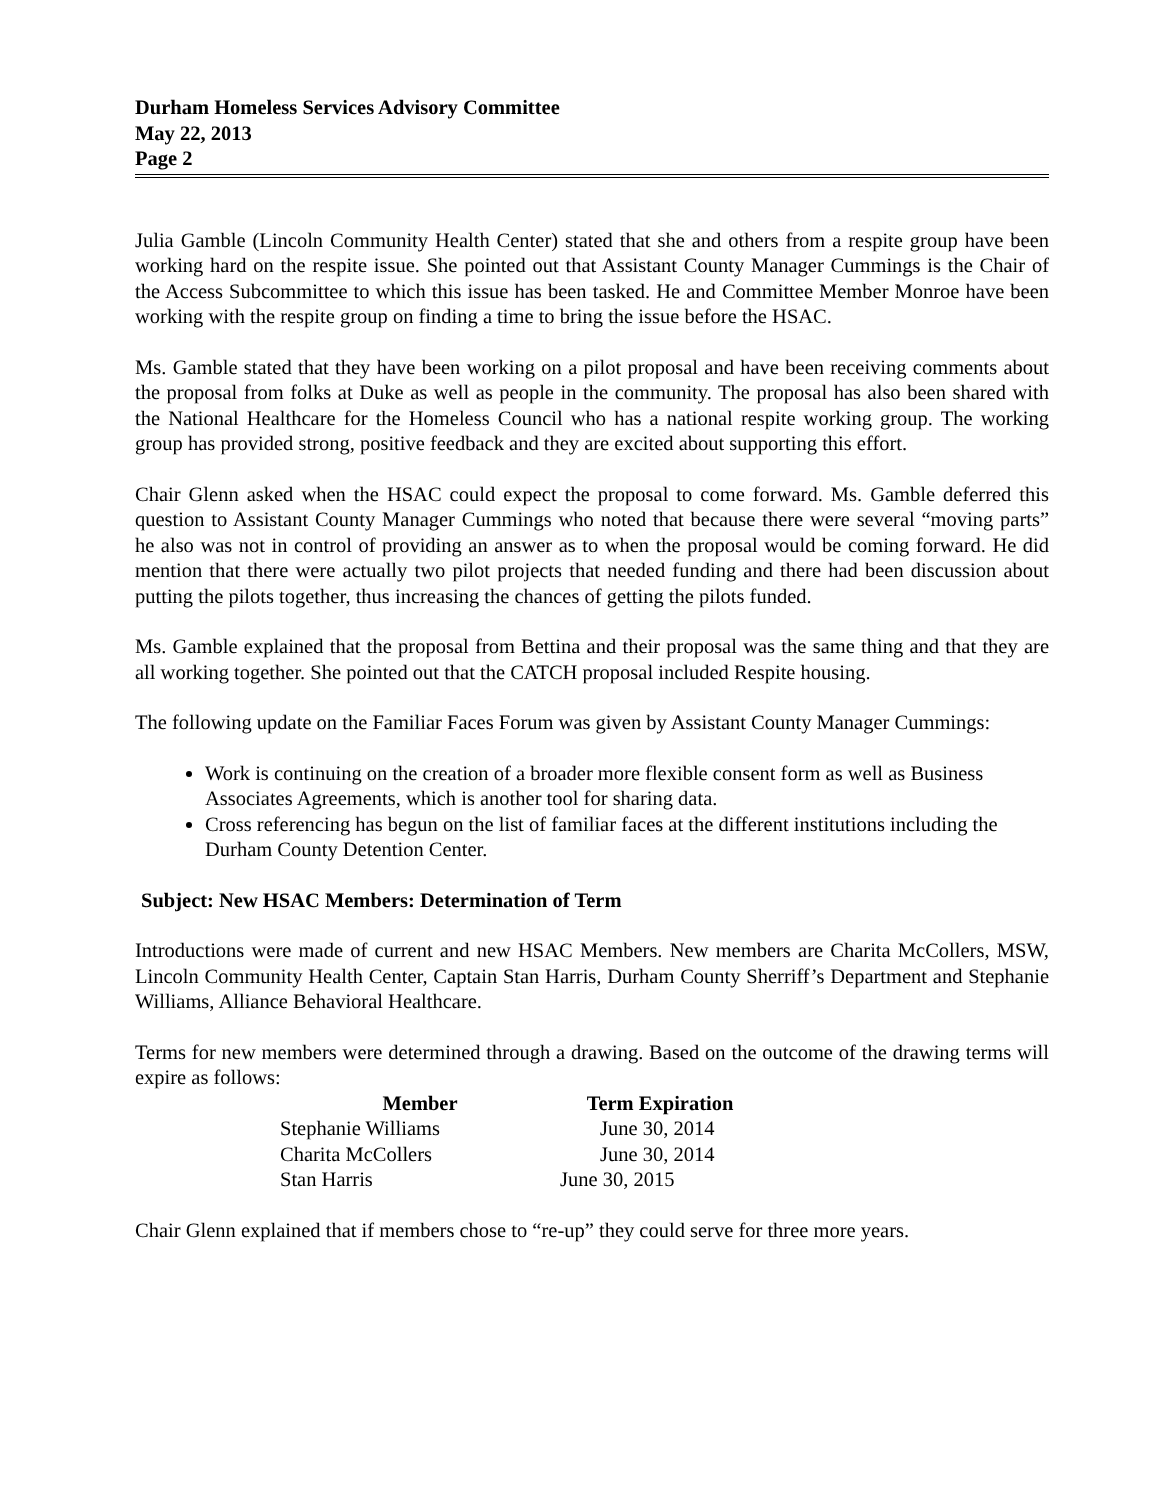Durham Homeless Services Advisory Committee
May 22, 2013
Page 2
Julia Gamble (Lincoln Community Health Center) stated that she and others from a respite group have been working hard on the respite issue. She pointed out that Assistant County Manager Cummings is the Chair of the Access Subcommittee to which this issue has been tasked. He and Committee Member Monroe have been working with the respite group on finding a time to bring the issue before the HSAC.
Ms. Gamble stated that they have been working on a pilot proposal and have been receiving comments about the proposal from folks at Duke as well as people in the community. The proposal has also been shared with the National Healthcare for the Homeless Council who has a national respite working group. The working group has provided strong, positive feedback and they are excited about supporting this effort.
Chair Glenn asked when the HSAC could expect the proposal to come forward. Ms. Gamble deferred this question to Assistant County Manager Cummings who noted that because there were several “moving parts” he also was not in control of providing an answer as to when the proposal would be coming forward. He did mention that there were actually two pilot projects that needed funding and there had been discussion about putting the pilots together, thus increasing the chances of getting the pilots funded.
Ms. Gamble explained that the proposal from Bettina and their proposal was the same thing and that they are all working together. She pointed out that the CATCH proposal included Respite housing.
The following update on the Familiar Faces Forum was given by Assistant County Manager Cummings:
Work is continuing on the creation of a broader more flexible consent form as well as Business Associates Agreements, which is another tool for sharing data.
Cross referencing has begun on the list of familiar faces at the different institutions including the Durham County Detention Center.
Subject: New HSAC Members: Determination of Term
Introductions were made of current and new HSAC Members. New members are Charita McCollers, MSW, Lincoln Community Health Center, Captain Stan Harris, Durham County Sherriff’s Department and Stephanie Williams, Alliance Behavioral Healthcare.
Terms for new members were determined through a drawing. Based on the outcome of the drawing terms will expire as follows:
| Member | Term Expiration |
| --- | --- |
| Stephanie Williams | June 30, 2014 |
| Charita McCollers | June 30, 2014 |
| Stan Harris | June 30, 2015 |
Chair Glenn explained that if members chose to “re-up” they could serve for three more years.